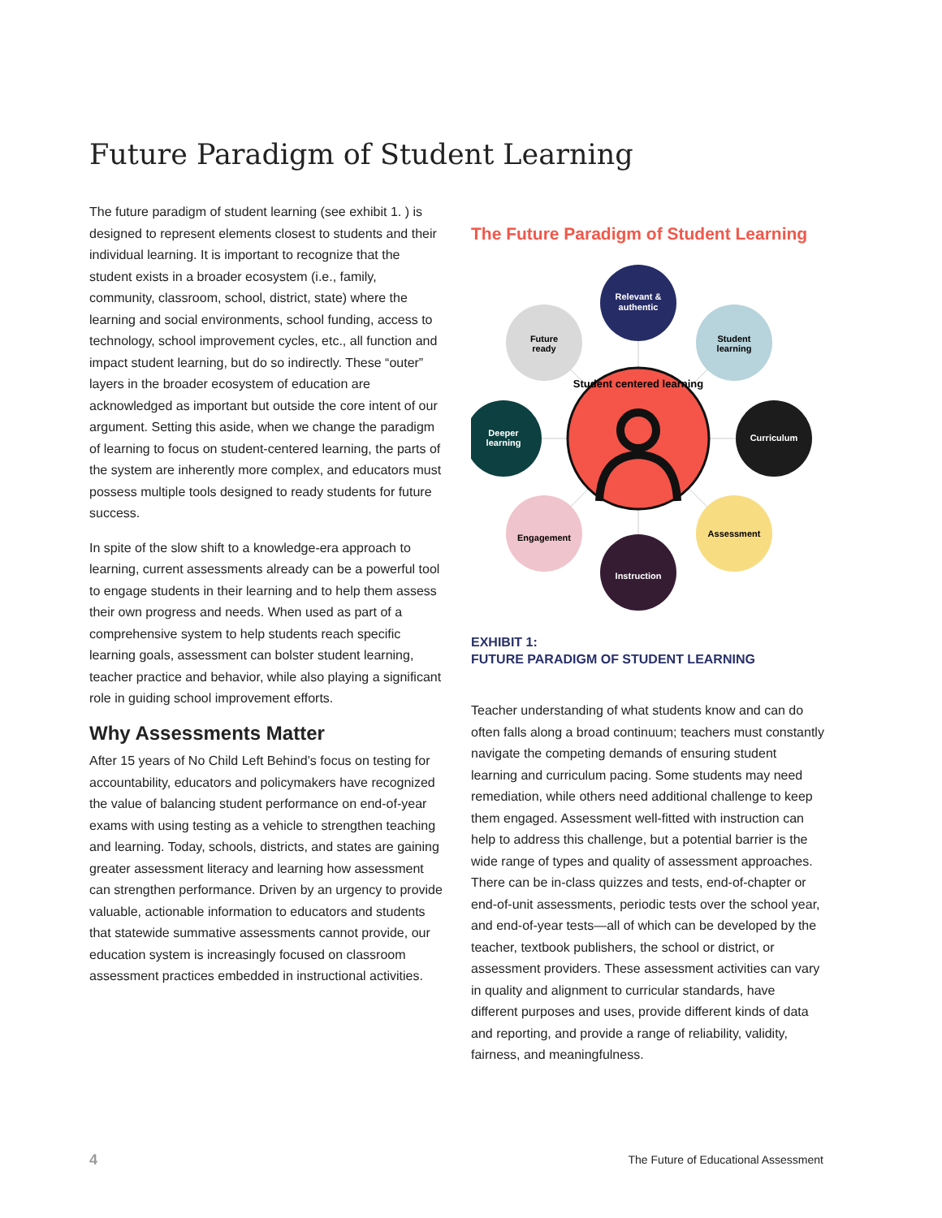Future Paradigm of Student Learning
The future paradigm of student learning (see exhibit 1. ) is designed to represent elements closest to students and their individual learning. It is important to recognize that the student exists in a broader ecosystem (i.e., family, community, classroom, school, district, state) where the learning and social environments, school funding, access to technology, school improvement cycles, etc., all function and impact student learning, but do so indirectly. These “outer” layers in the broader ecosystem of education are acknowledged as important but outside the core intent of our argument. Setting this aside, when we change the paradigm of learning to focus on student-centered learning, the parts of the system are inherently more complex, and educators must possess multiple tools designed to ready students for future success.
In spite of the slow shift to a knowledge-era approach to learning, current assessments already can be a powerful tool to engage students in their learning and to help them assess their own progress and needs. When used as part of a comprehensive system to help students reach specific learning goals, assessment can bolster student learning, teacher practice and behavior, while also playing a significant role in guiding school improvement efforts.
Why Assessments Matter
After 15 years of No Child Left Behind’s focus on testing for accountability, educators and policymakers have recognized the value of balancing student performance on end-of-year exams with using testing as a vehicle to strengthen teaching and learning. Today, schools, districts, and states are gaining greater assessment literacy and learning how assessment can strengthen performance. Driven by an urgency to provide valuable, actionable information to educators and students that statewide summative assessments cannot provide, our education system is increasingly focused on classroom assessment practices embedded in instructional activities.
The Future Paradigm of Student Learning
Relevant &
authentic
Future
ready
Student
learning
Deeper
learning
Curriculum
Engagement
Assessment
Instruction
Student centered learning
EXHIBIT 1:
FUTURE PARADIGM OF STUDENT LEARNING
Teacher understanding of what students know and can do often falls along a broad continuum; teachers must constantly navigate the competing demands of ensuring student learning and curriculum pacing. Some students may need remediation, while others need additional challenge to keep them engaged. Assessment well-fitted with instruction can help to address this challenge, but a potential barrier is the wide range of types and quality of assessment approaches. There can be in-class quizzes and tests, end-of-chapter or end-of-unit assessments, periodic tests over the school year, and end-of-year tests—all of which can be developed by the teacher, textbook publishers, the school or district, or assessment providers. These assessment activities can vary in quality and alignment to curricular standards, have different purposes and uses, provide different kinds of data and reporting, and provide a range of reliability, validity, fairness, and meaningfulness.
4
The Future of Educational Assessment